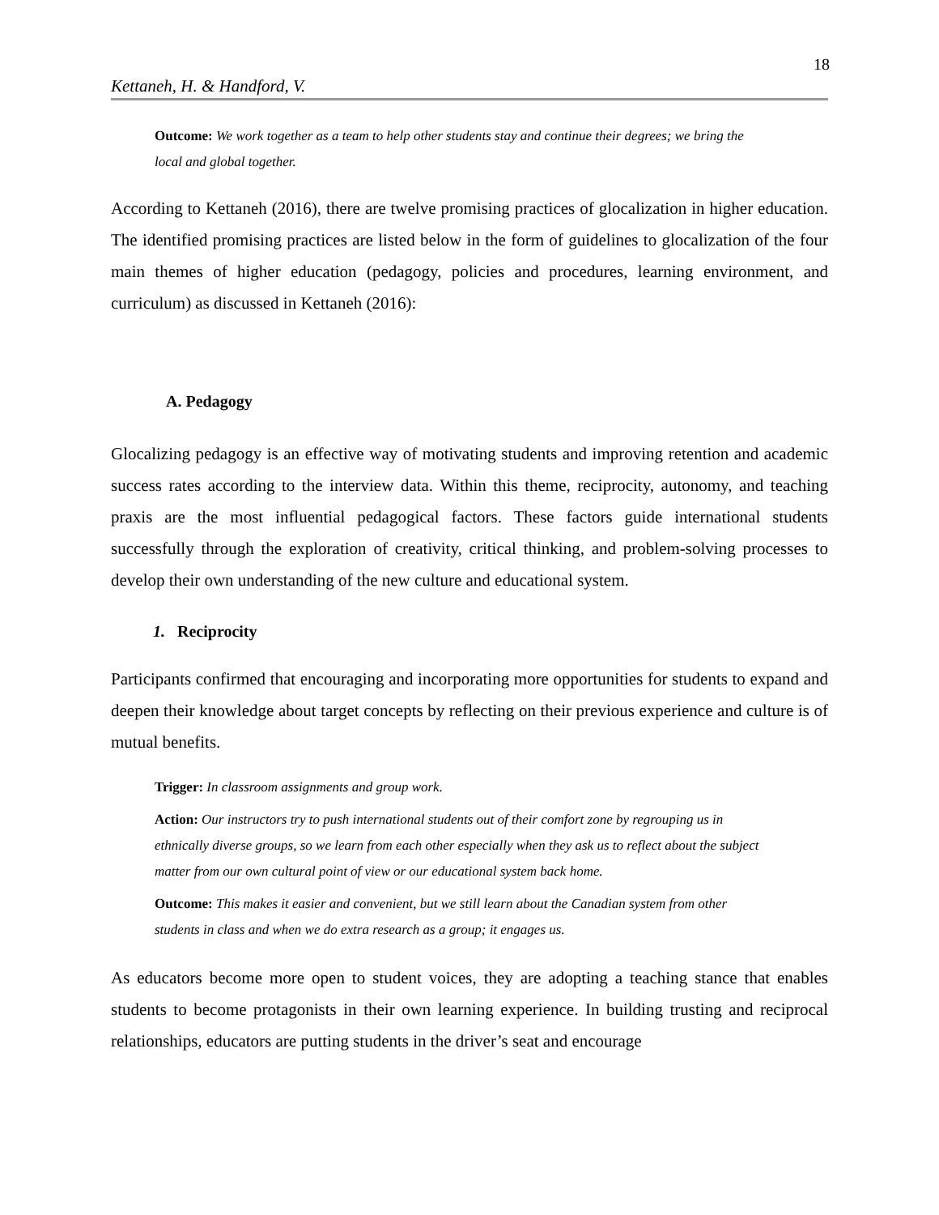18
Kettaneh, H. & Handford, V.
Outcome: We work together as a team to help other students stay and continue their degrees; we bring the local and global together.
According to Kettaneh (2016), there are twelve promising practices of glocalization in higher education. The identified promising practices are listed below in the form of guidelines to glocalization of the four main themes of higher education (pedagogy, policies and procedures, learning environment, and curriculum) as discussed in Kettaneh (2016):
A. Pedagogy
Glocalizing pedagogy is an effective way of motivating students and improving retention and academic success rates according to the interview data. Within this theme, reciprocity, autonomy, and teaching praxis are the most influential pedagogical factors. These factors guide international students successfully through the exploration of creativity, critical thinking, and problem-solving processes to develop their own understanding of the new culture and educational system.
1. Reciprocity
Participants confirmed that encouraging and incorporating more opportunities for students to expand and deepen their knowledge about target concepts by reflecting on their previous experience and culture is of mutual benefits.
Trigger: In classroom assignments and group work.
Action: Our instructors try to push international students out of their comfort zone by regrouping us in ethnically diverse groups, so we learn from each other especially when they ask us to reflect about the subject matter from our own cultural point of view or our educational system back home.
Outcome: This makes it easier and convenient, but we still learn about the Canadian system from other students in class and when we do extra research as a group; it engages us.
As educators become more open to student voices, they are adopting a teaching stance that enables students to become protagonists in their own learning experience. In building trusting and reciprocal relationships, educators are putting students in the driver’s seat and encourage